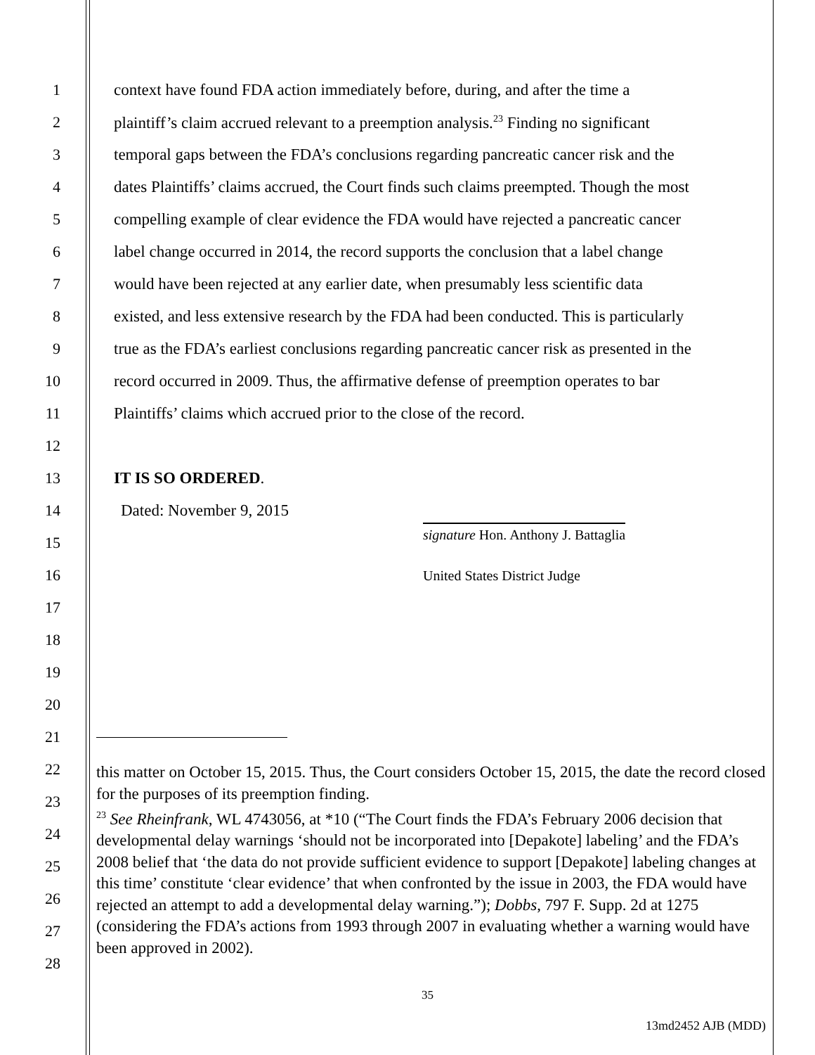1 context have found FDA action immediately before, during, and after the time a
2 plaintiff’s claim accrued relevant to a preemption analysis.<sup>23</sup> Finding no significant
3 temporal gaps between the FDA’s conclusions regarding pancreatic cancer risk and the
4 dates Plaintiffs’ claims accrued, the Court finds such claims preempted. Though the most
5 compelling example of clear evidence the FDA would have rejected a pancreatic cancer
6 label change occurred in 2014, the record supports the conclusion that a label change
7 would have been rejected at any earlier date, when presumably less scientific data
8 existed, and less extensive research by the FDA had been conducted. This is particularly
9 true as the FDA’s earliest conclusions regarding pancreatic cancer risk as presented in the
10 record occurred in 2009. Thus, the affirmative defense of preemption operates to bar
11 Plaintiffs’ claims which accrued prior to the close of the record.
12
13 IT IS SO ORDERED.
14 Dated: November 9, 2015
15 signature Hon. Anthony J. Battaglia
16 United States District Judge
17
18
19
20
21
22
23
24
25
26
27
28
this matter on October 15, 2015. Thus, the Court considers October 15, 2015, the date the record closed for the purposes of its preemption finding.
<sup>23</sup> See Rheinfrank, WL 4743056, at *10 (“The Court finds the FDA’s February 2006 decision that developmental delay warnings ‘should not be incorporated into [Depakote] labeling’ and the FDA’s 2008 belief that ‘the data do not provide sufficient evidence to support [Depakote] labeling changes at this time’ constitute ‘clear evidence’ that when confronted by the issue in 2003, the FDA would have rejected an attempt to add a developmental delay warning.”); Dobbs, 797 F. Supp. 2d at 1275 (considering the FDA’s actions from 1993 through 2007 in evaluating whether a warning would have been approved in 2002).
35
13md2452 AJB (MDD)